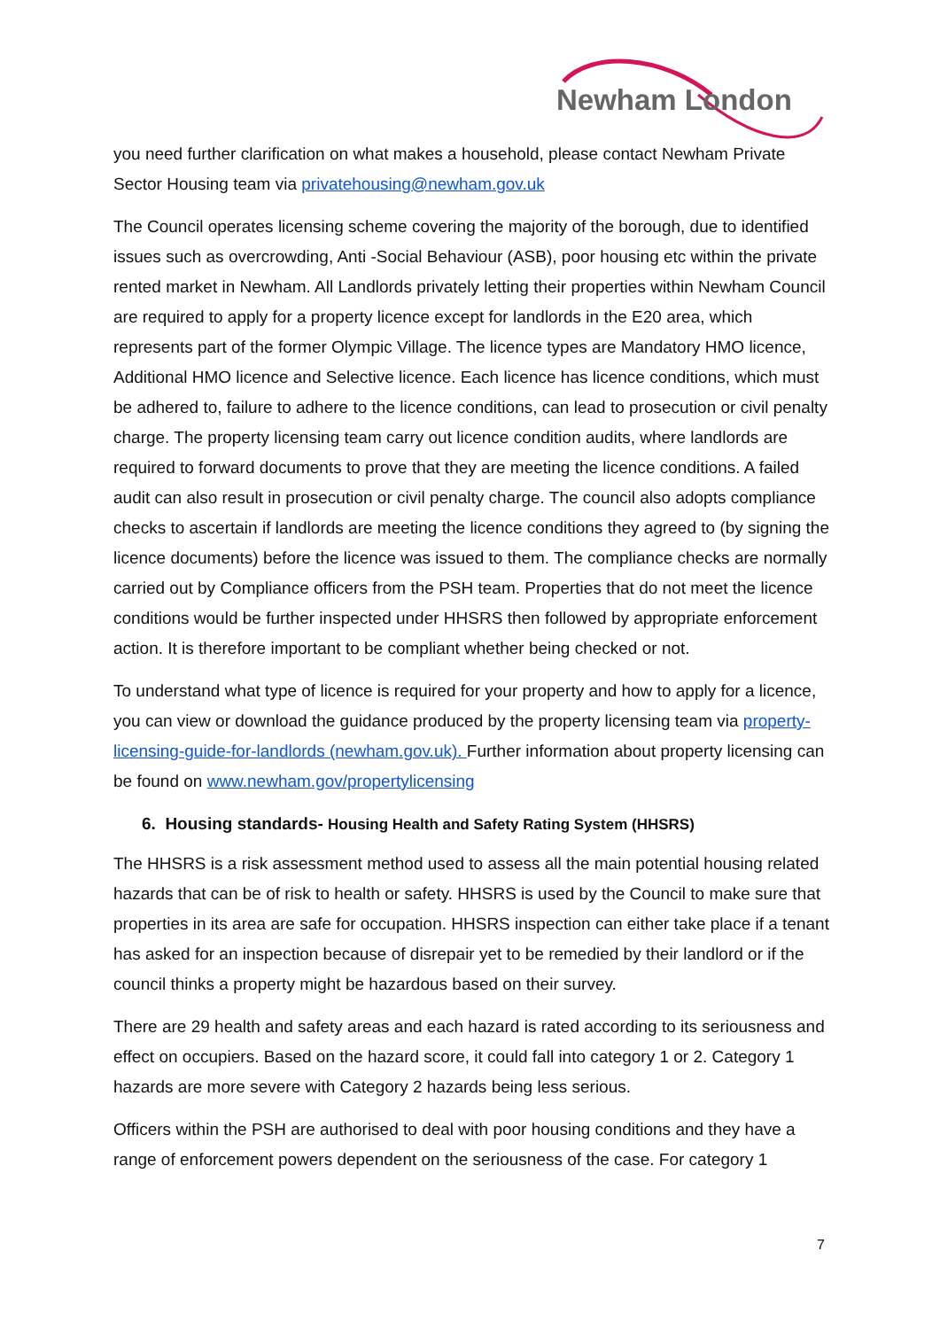Newham London
you need further clarification on what makes a household, please contact Newham Private Sector Housing team via privatehousing@newham.gov.uk
The Council operates licensing scheme covering the majority of the borough, due to identified issues such as overcrowding, Anti -Social Behaviour (ASB), poor housing etc within the private rented market in Newham. All Landlords privately letting their properties within Newham Council are required to apply for a property licence except for landlords in the E20 area, which represents part of the former Olympic Village. The licence types are Mandatory HMO licence, Additional HMO licence and Selective licence. Each licence has licence conditions, which must be adhered to, failure to adhere to the licence conditions, can lead to prosecution or civil penalty charge. The property licensing team carry out licence condition audits, where landlords are required to forward documents to prove that they are meeting the licence conditions. A failed audit can also result in prosecution or civil penalty charge. The council also adopts compliance checks to ascertain if landlords are meeting the licence conditions they agreed to (by signing the licence documents) before the licence was issued to them. The compliance checks are normally carried out by Compliance officers from the PSH team. Properties that do not meet the licence conditions would be further inspected under HHSRS then followed by appropriate enforcement action. It is therefore important to be compliant whether being checked or not.
To understand what type of licence is required for your property and how to apply for a licence, you can view or download the guidance produced by the property licensing team via property-licensing-guide-for-landlords (newham.gov.uk). Further information about property licensing can be found on www.newham.gov/propertylicensing
6. Housing standards- Housing Health and Safety Rating System (HHSRS)
The HHSRS is a risk assessment method used to assess all the main potential housing related hazards that can be of risk to health or safety. HHSRS is used by the Council to make sure that properties in its area are safe for occupation. HHSRS inspection can either take place if a tenant has asked for an inspection because of disrepair yet to be remedied by their landlord or if the council thinks a property might be hazardous based on their survey.
There are 29 health and safety areas and each hazard is rated according to its seriousness and effect on occupiers. Based on the hazard score, it could fall into category 1 or 2. Category 1 hazards are more severe with Category 2 hazards being less serious.
Officers within the PSH are authorised to deal with poor housing conditions and they have a range of enforcement powers dependent on the seriousness of the case. For category 1
7